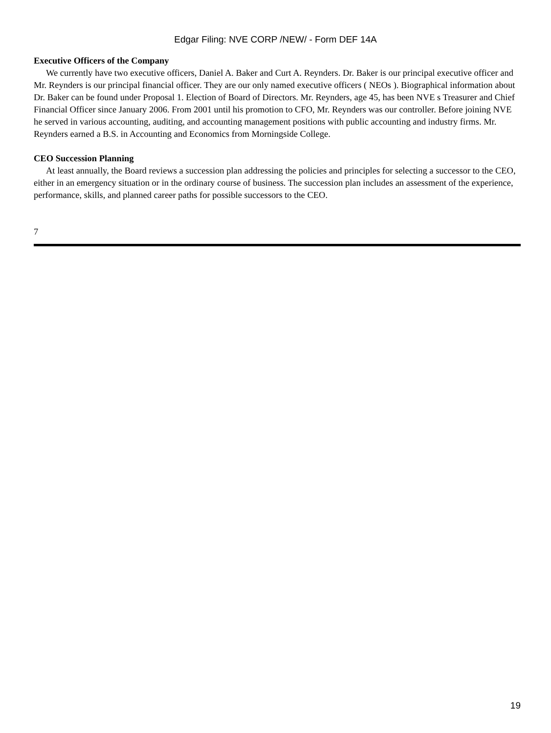Edgar Filing: NVE CORP /NEW/ - Form DEF 14A
Executive Officers of the Company
We currently have two executive officers, Daniel A. Baker and Curt A. Reynders. Dr. Baker is our principal executive officer and Mr. Reynders is our principal financial officer. They are our only named executive officers ( NEOs ). Biographical information about Dr. Baker can be found under Proposal 1. Election of Board of Directors. Mr. Reynders, age 45, has been NVE s Treasurer and Chief Financial Officer since January 2006. From 2001 until his promotion to CFO, Mr. Reynders was our controller. Before joining NVE he served in various accounting, auditing, and accounting management positions with public accounting and industry firms. Mr. Reynders earned a B.S. in Accounting and Economics from Morningside College.
CEO Succession Planning
At least annually, the Board reviews a succession plan addressing the policies and principles for selecting a successor to the CEO, either in an emergency situation or in the ordinary course of business. The succession plan includes an assessment of the experience, performance, skills, and planned career paths for possible successors to the CEO.
7
19